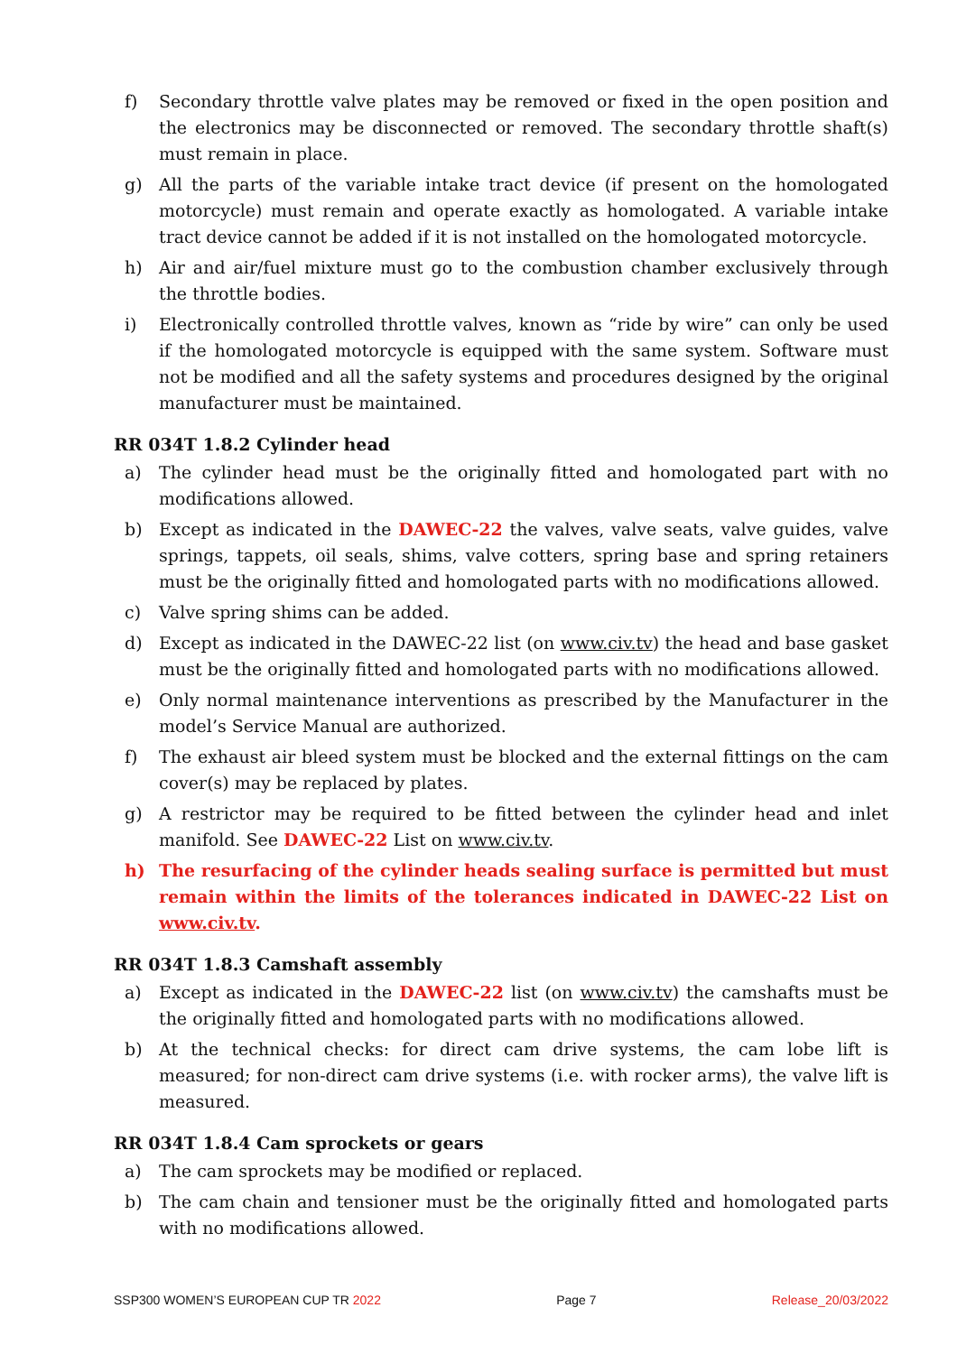f) Secondary throttle valve plates may be removed or fixed in the open position and the electronics may be disconnected or removed. The secondary throttle shaft(s) must remain in place.
g) All the parts of the variable intake tract device (if present on the homologated motorcycle) must remain and operate exactly as homologated. A variable intake tract device cannot be added if it is not installed on the homologated motorcycle.
h) Air and air/fuel mixture must go to the combustion chamber exclusively through the throttle bodies.
i) Electronically controlled throttle valves, known as “ride by wire” can only be used if the homologated motorcycle is equipped with the same system. Software must not be modified and all the safety systems and procedures designed by the original manufacturer must be maintained.
RR 034T 1.8.2 Cylinder head
a) The cylinder head must be the originally fitted and homologated part with no modifications allowed.
b) Except as indicated in the DAWEC-22 the valves, valve seats, valve guides, valve springs, tappets, oil seals, shims, valve cotters, spring base and spring retainers must be the originally fitted and homologated parts with no modifications allowed.
c) Valve spring shims can be added.
d) Except as indicated in the DAWEC-22 list (on www.civ.tv) the head and base gasket must be the originally fitted and homologated parts with no modifications allowed.
e) Only normal maintenance interventions as prescribed by the Manufacturer in the model’s Service Manual are authorized.
f) The exhaust air bleed system must be blocked and the external fittings on the cam cover(s) may be replaced by plates.
g) A restrictor may be required to be fitted between the cylinder head and inlet manifold. See DAWEC-22 List on www.civ.tv.
h) The resurfacing of the cylinder heads sealing surface is permitted but must remain within the limits of the tolerances indicated in DAWEC-22 List on www.civ.tv.
RR 034T 1.8.3 Camshaft assembly
a) Except as indicated in the DAWEC-22 list (on www.civ.tv) the camshafts must be the originally fitted and homologated parts with no modifications allowed.
b) At the technical checks: for direct cam drive systems, the cam lobe lift is measured; for non-direct cam drive systems (i.e. with rocker arms), the valve lift is measured.
RR 034T 1.8.4 Cam sprockets or gears
a) The cam sprockets may be modified or replaced.
b) The cam chain and tensioner must be the originally fitted and homologated parts with no modifications allowed.
SSP300 WOMEN’S EUROPEAN CUP TR 2022 Page 7 Release_20/03/2022